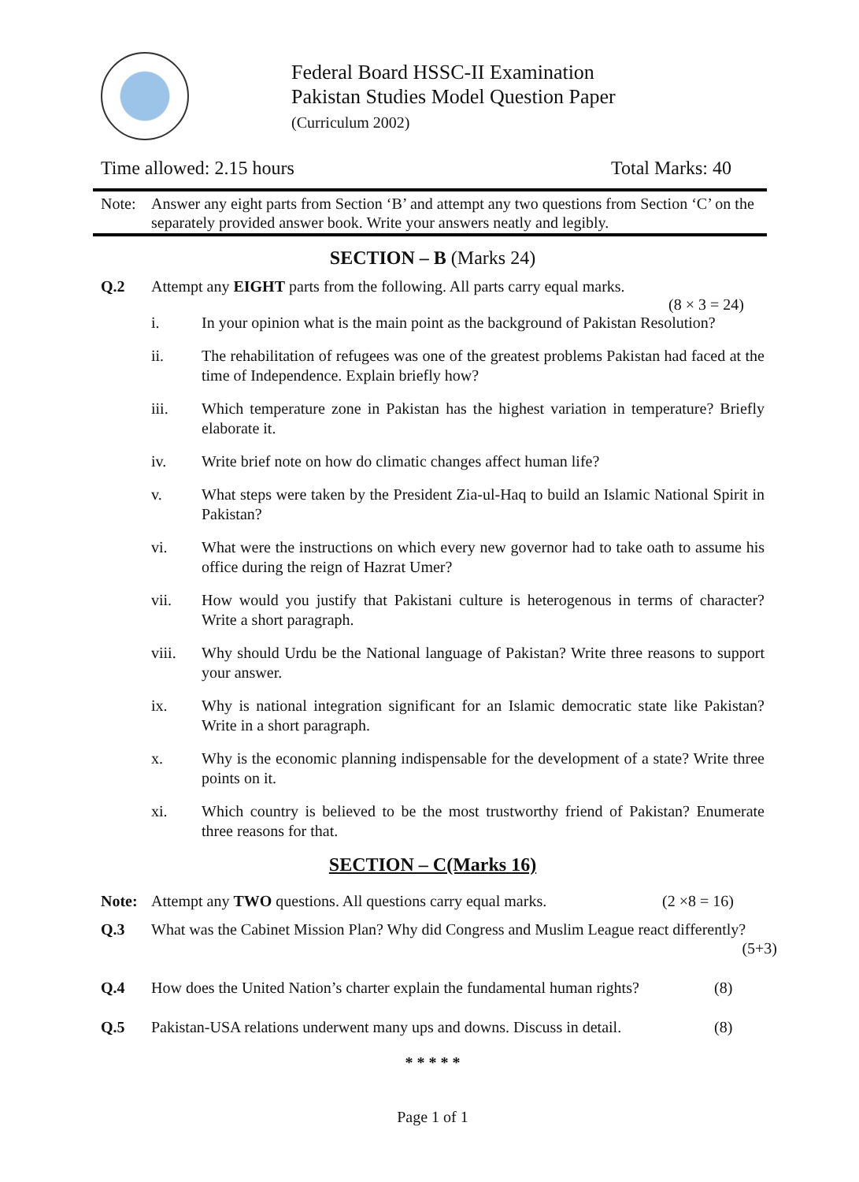Federal Board HSSC-II Examination
Pakistan Studies Model Question Paper
(Curriculum 2002)
Time allowed: 2.15 hours Total Marks: 40
Note: Answer any eight parts from Section ‘B’ and attempt any two questions from Section ‘C’ on the separately provided answer book. Write your answers neatly and legibly.
SECTION – B (Marks 24)
Q.2 Attempt any EIGHT parts from the following. All parts carry equal marks.
(8 × 3 = 24)
i. In your opinion what is the main point as the background of Pakistan Resolution?
ii. The rehabilitation of refugees was one of the greatest problems Pakistan had faced at the time of Independence. Explain briefly how?
iii. Which temperature zone in Pakistan has the highest variation in temperature? Briefly elaborate it.
iv. Write brief note on how do climatic changes affect human life?
v. What steps were taken by the President Zia-ul-Haq to build an Islamic National Spirit in Pakistan?
vi. What were the instructions on which every new governor had to take oath to assume his office during the reign of Hazrat Umer?
vii. How would you justify that Pakistani culture is heterogenous in terms of character? Write a short paragraph.
viii. Why should Urdu be the National language of Pakistan? Write three reasons to support your answer.
ix. Why is national integration significant for an Islamic democratic state like Pakistan? Write in a short paragraph.
x. Why is the economic planning indispensable for the development of a state? Write three points on it.
xi. Which country is believed to be the most trustworthy friend of Pakistan? Enumerate three reasons for that.
SECTION – C(Marks 16)
Note: Attempt any TWO questions. All questions carry equal marks. (2 ×8 = 16)
Q.3 What was the Cabinet Mission Plan? Why did Congress and Muslim League react differently? (5+3)
Q.4 How does the United Nation’s charter explain the fundamental human rights? (8)
Q.5 Pakistan-USA relations underwent many ups and downs. Discuss in detail. (8)
* * * * *
Page 1 of 1